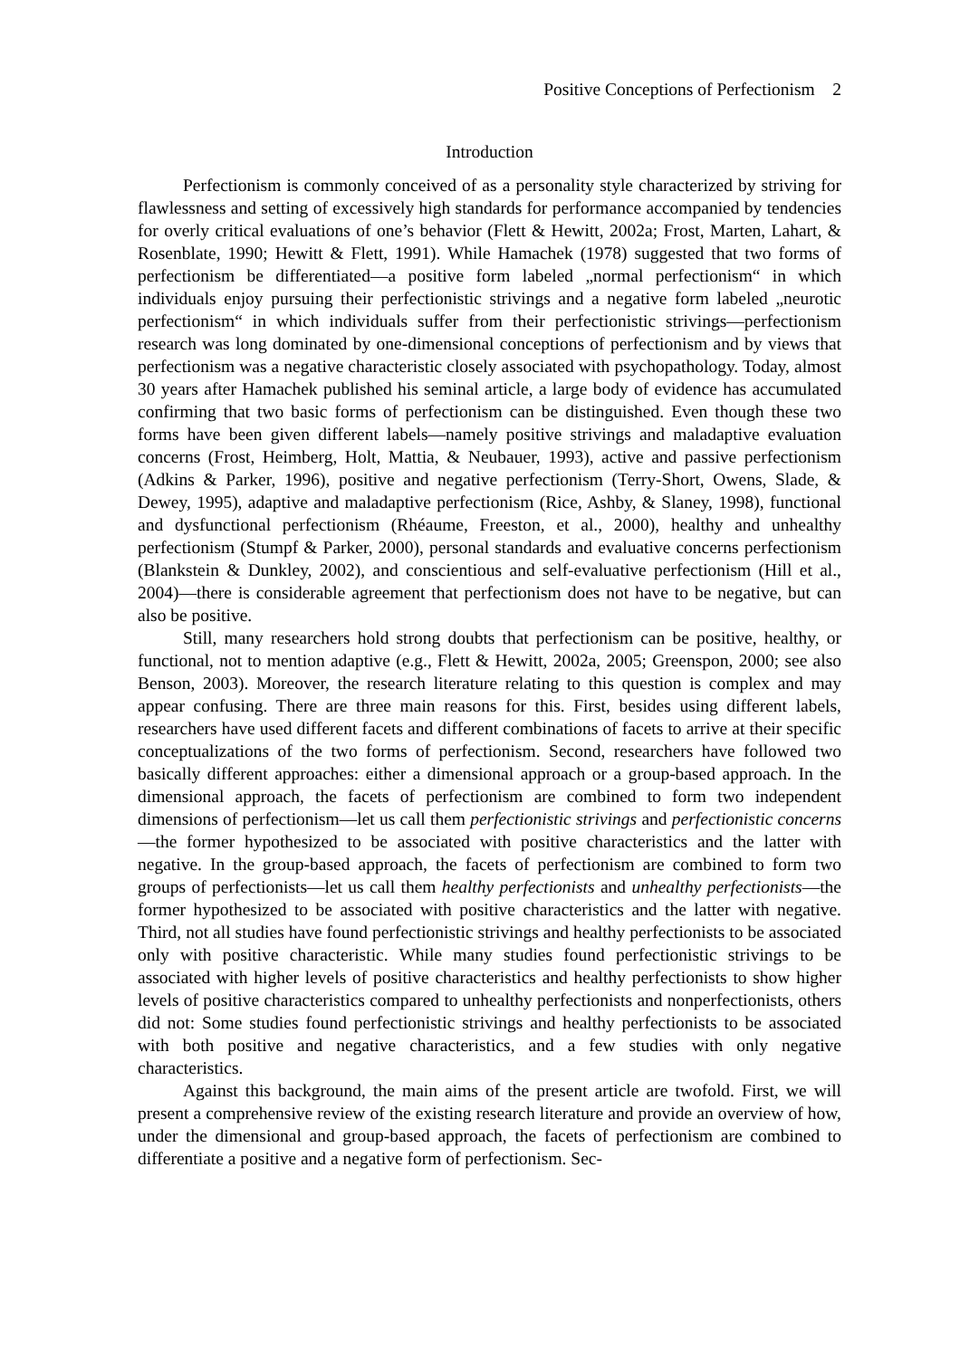Positive Conceptions of Perfectionism 2
Introduction
Perfectionism is commonly conceived of as a personality style characterized by striving for flawlessness and setting of excessively high standards for performance accompanied by tendencies for overly critical evaluations of one’s behavior (Flett & Hewitt, 2002a; Frost, Marten, Lahart, & Rosenblate, 1990; Hewitt & Flett, 1991). While Hamachek (1978) suggested that two forms of perfectionism be differentiated—a positive form labeled „normal perfectionism“ in which individuals enjoy pursuing their perfectionistic strivings and a negative form labeled „neurotic perfectionism“ in which individuals suffer from their perfectionistic strivings—perfectionism research was long dominated by one-dimensional conceptions of perfectionism and by views that perfectionism was a negative characteristic closely associated with psychopathology. Today, almost 30 years after Hamachek published his seminal article, a large body of evidence has accumulated confirming that two basic forms of perfectionism can be distinguished. Even though these two forms have been given different labels—namely positive strivings and maladaptive evaluation concerns (Frost, Heimberg, Holt, Mattia, & Neubauer, 1993), active and passive perfectionism (Adkins & Parker, 1996), positive and negative perfectionism (Terry-Short, Owens, Slade, & Dewey, 1995), adaptive and maladaptive perfectionism (Rice, Ashby, & Slaney, 1998), functional and dysfunctional perfectionism (Rhéaume, Freeston, et al., 2000), healthy and unhealthy perfectionism (Stumpf & Parker, 2000), personal standards and evaluative concerns perfectionism (Blankstein & Dunkley, 2002), and conscientious and self-evaluative perfectionism (Hill et al., 2004)—there is considerable agreement that perfectionism does not have to be negative, but can also be positive.
Still, many researchers hold strong doubts that perfectionism can be positive, healthy, or functional, not to mention adaptive (e.g., Flett & Hewitt, 2002a, 2005; Greenspon, 2000; see also Benson, 2003). Moreover, the research literature relating to this question is complex and may appear confusing. There are three main reasons for this. First, besides using different labels, researchers have used different facets and different combinations of facets to arrive at their specific conceptualizations of the two forms of perfectionism. Second, researchers have followed two basically different approaches: either a dimensional approach or a group-based approach. In the dimensional approach, the facets of perfectionism are combined to form two independent dimensions of perfectionism—let us call them perfectionistic strivings and perfectionistic concerns—the former hypothesized to be associated with positive characteristics and the latter with negative. In the group-based approach, the facets of perfectionism are combined to form two groups of perfectionists—let us call them healthy perfectionists and unhealthy perfectionists—the former hypothesized to be associated with positive characteristics and the latter with negative. Third, not all studies have found perfectionistic strivings and healthy perfectionists to be associated only with positive characteristic. While many studies found perfectionistic strivings to be associated with higher levels of positive characteristics and healthy perfectionists to show higher levels of positive characteristics compared to unhealthy perfectionists and nonperfectionists, others did not: Some studies found perfectionistic strivings and healthy perfectionists to be associated with both positive and negative characteristics, and a few studies with only negative characteristics.
Against this background, the main aims of the present article are twofold. First, we will present a comprehensive review of the existing research literature and provide an overview of how, under the dimensional and group-based approach, the facets of perfectionism are combined to differentiate a positive and a negative form of perfectionism. Sec-